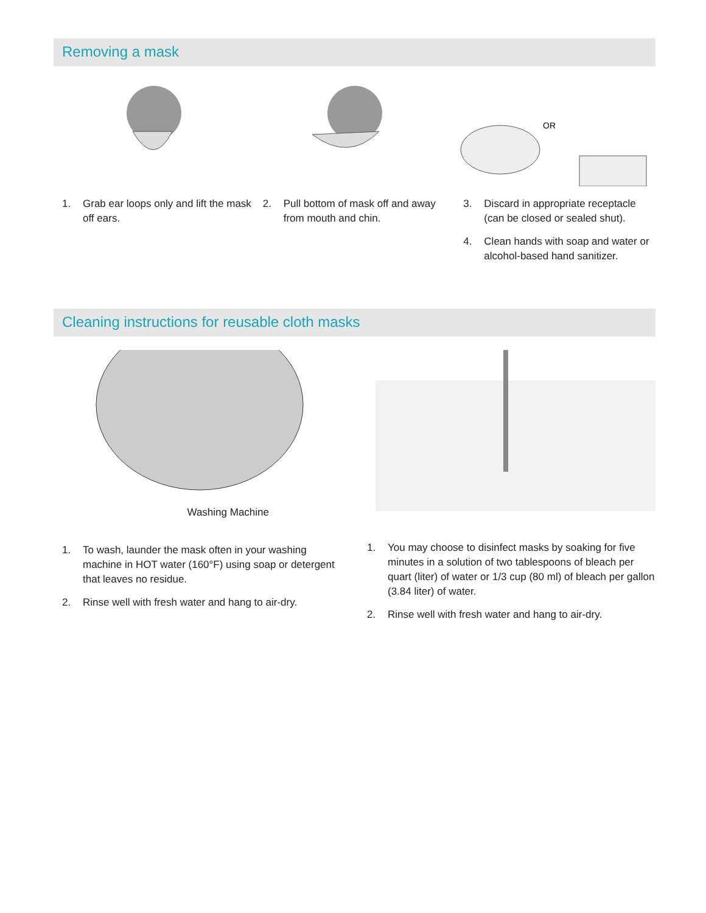Removing a mask
1. Grab ear loops only and lift the mask off ears.
2. Pull bottom of mask off and away from mouth and chin.
OR
3. Discard in appropriate receptacle (can be closed or sealed shut).
4. Clean hands with soap and water or alcohol-based hand sanitizer.
Cleaning instructions for reusable cloth masks
Washing Machine
1. To wash, launder the mask often in your washing machine in HOT water (160°F) using soap or detergent that leaves no residue.
2. Rinse well with fresh water and hang to air-dry.
1. You may choose to disinfect masks by soaking for five minutes in a solution of two tablespoons of bleach per quart (liter) of water or 1/3 cup (80 ml) of bleach per gallon (3.84 liter) of water.
2. Rinse well with fresh water and hang to air-dry.